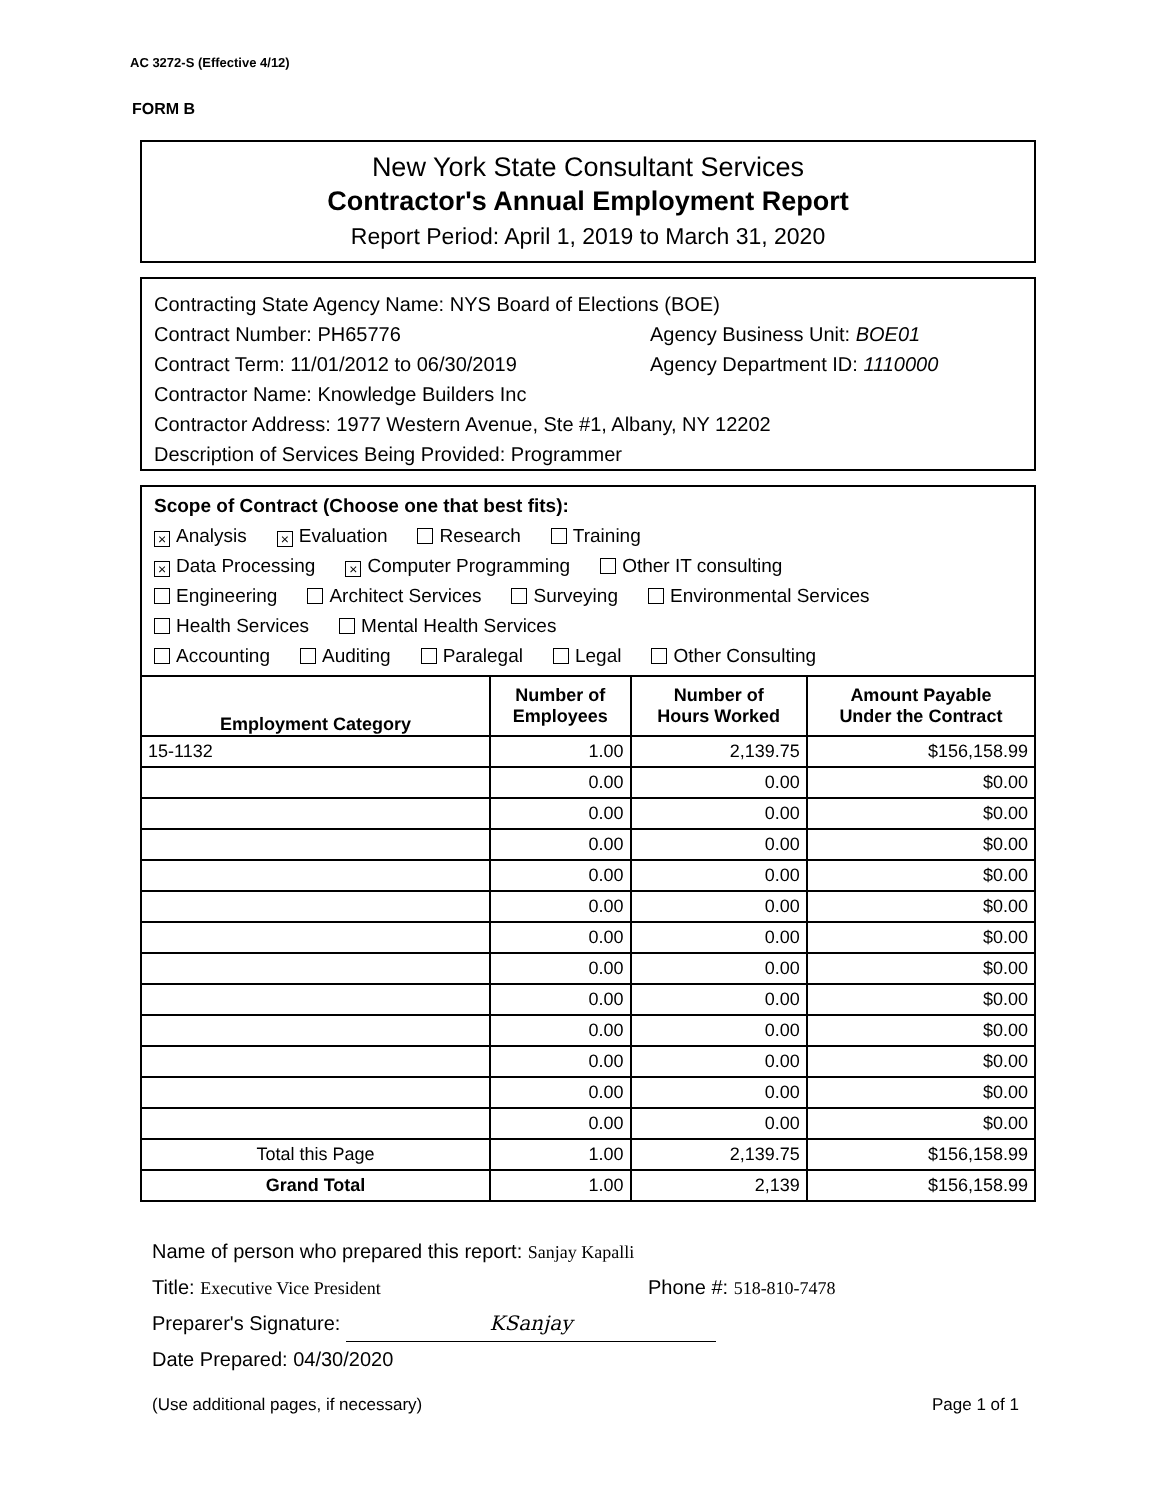AC 3272-S (Effective 4/12)
FORM B
New York State Consultant Services
Contractor's Annual Employment Report
Report Period: April 1, 2019 to March 31, 2020
Contracting State Agency Name: NYS Board of Elections (BOE)
Contract Number: PH65776 Agency Business Unit: BOE01
Contract Term: 11/01/2012 to 06/30/2019 Agency Department ID: 1110000
Contractor Name: Knowledge Builders Inc
Contractor Address: 1977 Western Avenue, Ste #1, Albany, NY 12202
Description of Services Being Provided: Programmer
Scope of Contract (Choose one that best fits):
× Analysis × Evaluation Research Training
× Data Processing × Computer Programming Other IT consulting
Engineering Architect Services Surveying Environmental Services
Health Services Mental Health Services
Accounting Auditing Paralegal Legal Other Consulting
| Employment Category | Number of Employees | Number of Hours Worked | Amount Payable Under the Contract |
| --- | --- | --- | --- |
| 15-1132 | 1.00 | 2,139.75 | $156,158.99 |
| | 0.00 | 0.00 | $0.00 |
| | 0.00 | 0.00 | $0.00 |
| | 0.00 | 0.00 | $0.00 |
| | 0.00 | 0.00 | $0.00 |
| | 0.00 | 0.00 | $0.00 |
| | 0.00 | 0.00 | $0.00 |
| | 0.00 | 0.00 | $0.00 |
| | 0.00 | 0.00 | $0.00 |
| | 0.00 | 0.00 | $0.00 |
| | 0.00 | 0.00 | $0.00 |
| | 0.00 | 0.00 | $0.00 |
| | 0.00 | 0.00 | $0.00 |
| Total this Page | 1.00 | 2,139.75 | $156,158.99 |
| Grand Total | 1.00 | 2,139 | $156,158.99 |
Name of person who prepared this report: Sanjay Kapalli
Title: Executive Vice President Phone #: 518-810-7478
Preparer's Signature: KSanjay
Date Prepared: 04/30/2020
(Use additional pages, if necessary) Page 1 of 1